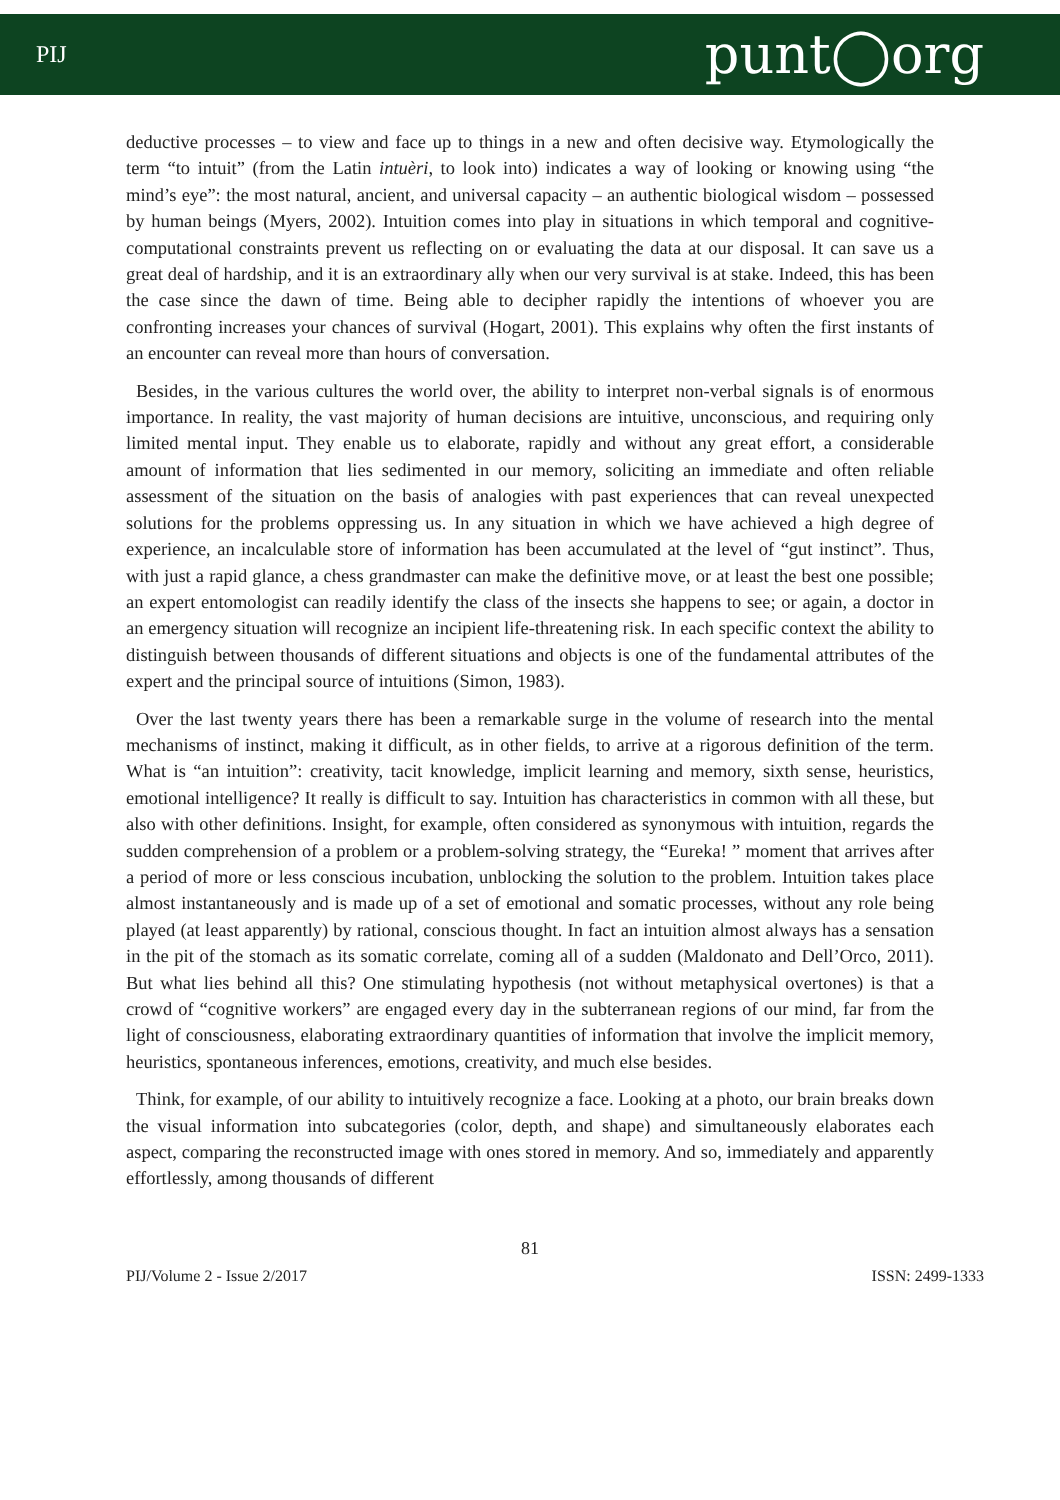PIJ punt◯org
deductive processes – to view and face up to things in a new and often decisive way. Etymologically the term “to intuit” (from the Latin intuèri, to look into) indicates a way of looking or knowing using “the mind’s eye”: the most natural, ancient, and universal capacity – an authentic biological wisdom – possessed by human beings (Myers, 2002). Intuition comes into play in situations in which temporal and cognitive-computational constraints prevent us reflecting on or evaluating the data at our disposal. It can save us a great deal of hardship, and it is an extraordinary ally when our very survival is at stake. Indeed, this has been the case since the dawn of time. Being able to decipher rapidly the intentions of whoever you are confronting increases your chances of survival (Hogart, 2001). This explains why often the first instants of an encounter can reveal more than hours of conversation.
Besides, in the various cultures the world over, the ability to interpret non-verbal signals is of enormous importance. In reality, the vast majority of human decisions are intuitive, unconscious, and requiring only limited mental input. They enable us to elaborate, rapidly and without any great effort, a considerable amount of information that lies sedimented in our memory, soliciting an immediate and often reliable assessment of the situation on the basis of analogies with past experiences that can reveal unexpected solutions for the problems oppressing us. In any situation in which we have achieved a high degree of experience, an incalculable store of information has been accumulated at the level of “gut instinct”. Thus, with just a rapid glance, a chess grandmaster can make the definitive move, or at least the best one possible; an expert entomologist can readily identify the class of the insects she happens to see; or again, a doctor in an emergency situation will recognize an incipient life-threatening risk. In each specific context the ability to distinguish between thousands of different situations and objects is one of the fundamental attributes of the expert and the principal source of intuitions (Simon, 1983).
Over the last twenty years there has been a remarkable surge in the volume of research into the mental mechanisms of instinct, making it difficult, as in other fields, to arrive at a rigorous definition of the term. What is “an intuition”: creativity, tacit knowledge, implicit learning and memory, sixth sense, heuristics, emotional intelligence? It really is difficult to say. Intuition has characteristics in common with all these, but also with other definitions. Insight, for example, often considered as synonymous with intuition, regards the sudden comprehension of a problem or a problem-solving strategy, the “Eureka! ” moment that arrives after a period of more or less conscious incubation, unblocking the solution to the problem. Intuition takes place almost instantaneously and is made up of a set of emotional and somatic processes, without any role being played (at least apparently) by rational, conscious thought. In fact an intuition almost always has a sensation in the pit of the stomach as its somatic correlate, coming all of a sudden (Maldonato and Dell’Orco, 2011). But what lies behind all this? One stimulating hypothesis (not without metaphysical overtones) is that a crowd of “cognitive workers” are engaged every day in the subterranean regions of our mind, far from the light of consciousness, elaborating extraordinary quantities of information that involve the implicit memory, heuristics, spontaneous inferences, emotions, creativity, and much else besides.
Think, for example, of our ability to intuitively recognize a face. Looking at a photo, our brain breaks down the visual information into subcategories (color, depth, and shape) and simultaneously elaborates each aspect, comparing the reconstructed image with ones stored in memory. And so, immediately and apparently effortlessly, among thousands of different
81
PIJ/Volume 2 - Issue 2/2017 ISSN: 2499-1333